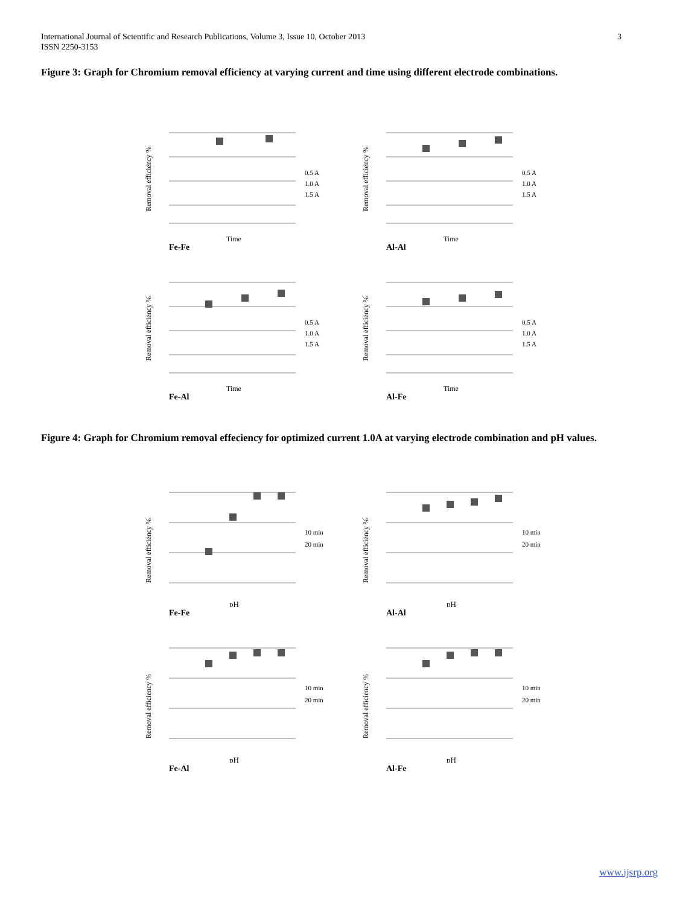3 International Journal of Scientific and Research Publications, Volume 3, Issue 10, October 2013
ISSN 2250-3153
Figure 3: Graph for Chromium removal efficiency at varying current and time using different electrode combinations.
Removal efficiency %
0.5 A
1.0 A
1.5 A
Time
Fe-Fe
Removal efficiency %
0.5 A
1.0 A
1.5 A
Time
Al-Al
Removal efficiency %
0.5 A
1.0 A
1.5 A
Time
Fe-Al
Removal efficiency %
0.5 A
1.0 A
1.5 A
Time
Al-Fe
Figure 4: Graph for Chromium removal effeciency for optimized current 1.0A at varying electrode combination and pH values.
Removal efficiency %
10 min
20 min
pH
Fe-Fe
Removal efficiency %
10 min
20 min
pH
Al-Al
Removal efficiency %
10 min
20 min
pH
Fe-Al
Removal efficiency %
10 min
20 min
pH
Al-Fe
www.ijsrp.org